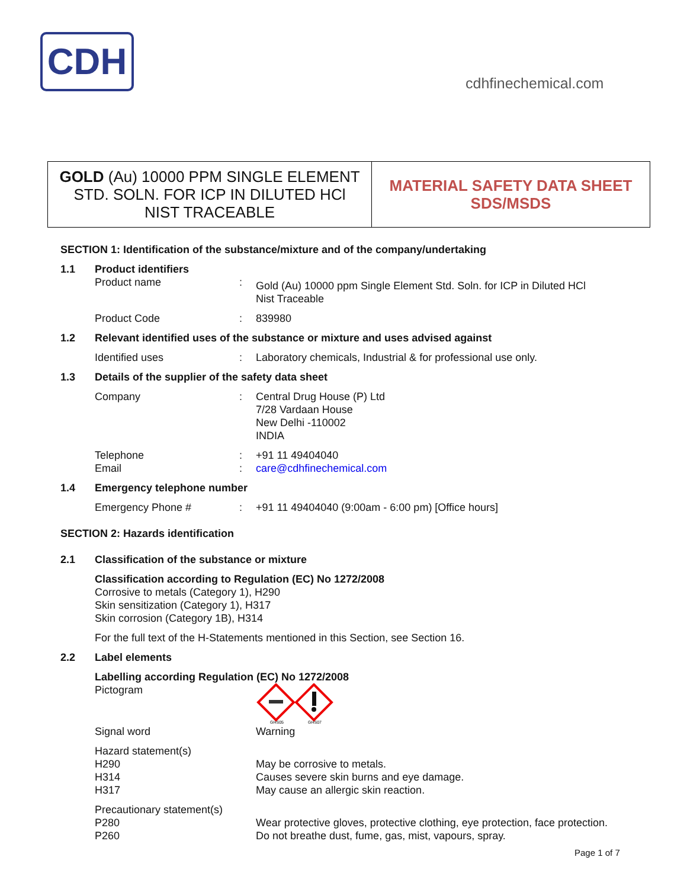CDH
cdhfinechemical.com
GOLD (Au) 10000 PPM SINGLE ELEMENT
STD. SOLN. FOR ICP IN DILUTED HCl
NIST TRACEABLE
MATERIAL SAFETY DATA SHEET
SDS/MSDS
SECTION 1: Identification of the substance/mixture and of the company/undertaking
1.1 Product identifiers
Product name: Gold (Au) 10000 ppm Single Element Std. Soln. for ICP in Diluted HCl
Nist Traceable
Product Code: 839980
1.2 Relevant identified uses of the substance or mixture and uses advised against
Identified uses: Laboratory chemicals, Industrial & for professional use only.
1.3 Details of the supplier of the safety data sheet
Company: Central Drug House (P) Ltd
7/28 Vardaan House
New Delhi -110002
INDIA
Telephone: +91 11 49404040
Email: care@cdhfinechemical.com
1.4 Emergency telephone number
Emergency Phone #: +91 11 49404040 (9:00am - 6:00 pm) [Office hours]
SECTION 2: Hazards identification
2.1 Classification of the substance or mixture
Classification according to Regulation (EC) No 1272/2008
Corrosive to metals (Category 1), H290
Skin sensitization (Category 1), H317
Skin corrosion (Category 1B), H314
For the full text of the H-Statements mentioned in this Section, see Section 16.
2.2 Label elements
Labelling according Regulation (EC) No 1272/2008
Pictogram
GHS05
GHS07
Signal word Warning
Hazard statement(s)
H290 May be corrosive to metals.
H314 Causes severe skin burns and eye damage.
H317 May cause an allergic skin reaction.
Precautionary statement(s)
P280 Wear protective gloves, protective clothing, eye protection, face protection.
P260 Do not breathe dust, fume, gas, mist, vapours, spray.
Page 1 of 7